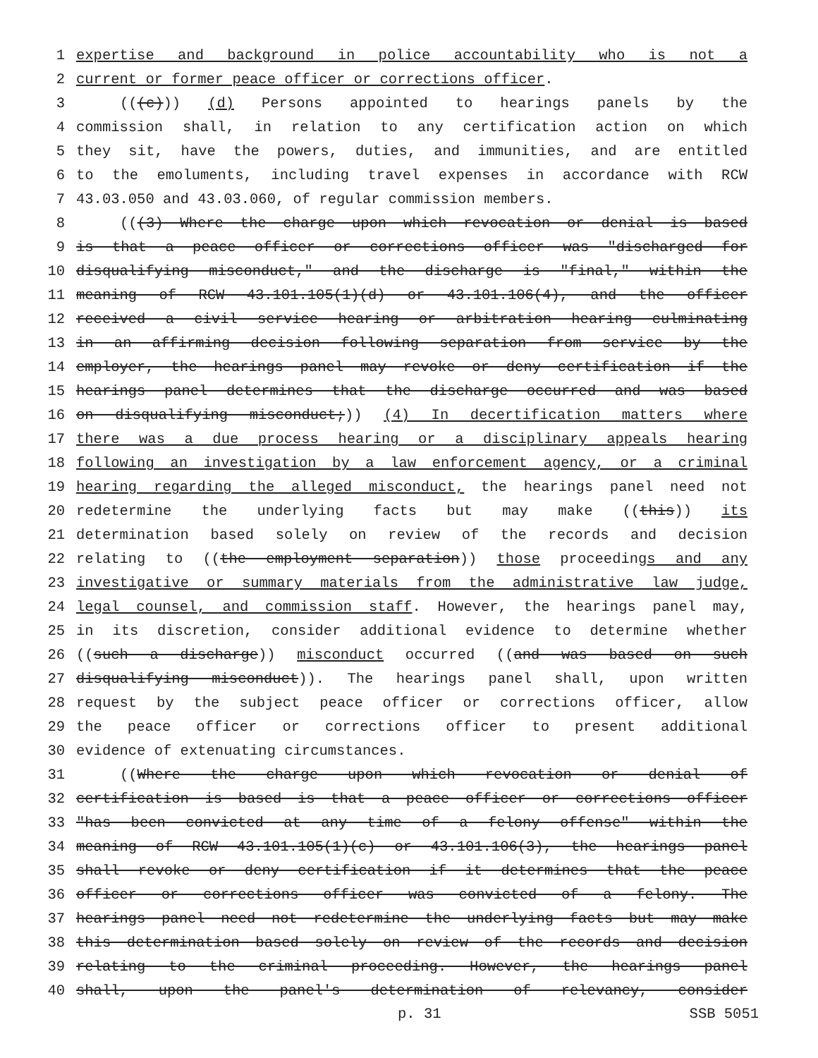1 expertise and background in police accountability who is not a
2 current or former peace officer or corrections officer.
3 (((c))) (d) Persons appointed to hearings panels by the
4 commission shall, in relation to any certification action on which
5 they sit, have the powers, duties, and immunities, and are entitled
6 to the emoluments, including travel expenses in accordance with RCW
7 43.03.050 and 43.03.060, of regular commission members.
8 (((3) Where the charge upon which revocation or denial is based
9 is that a peace officer or corrections officer was "discharged for
10 disqualifying misconduct," and the discharge is "final," within the
11 meaning of RCW 43.101.105(1)(d) or 43.101.106(4), and the officer
12 received a civil service hearing or arbitration hearing culminating
13 in an affirming decision following separation from service by the
14 employer, the hearings panel may revoke or deny certification if the
15 hearings panel determines that the discharge occurred and was based
16 on disqualifying misconduct;)) (4) In decertification matters where
17 there was a due process hearing or a disciplinary appeals hearing
18 following an investigation by a law enforcement agency, or a criminal
19 hearing regarding the alleged misconduct, the hearings panel need not
20 redetermine the underlying facts but may make ((this)) its
21 determination based solely on review of the records and decision
22 relating to ((the employment separation)) those proceedings and any
23 investigative or summary materials from the administrative law judge,
24 legal counsel, and commission staff. However, the hearings panel may,
25 in its discretion, consider additional evidence to determine whether
26 ((such a discharge)) misconduct occurred ((and was based on such
27 disqualifying misconduct)). The hearings panel shall, upon written
28 request by the subject peace officer or corrections officer, allow
29 the peace officer or corrections officer to present additional
30 evidence of extenuating circumstances.
31 ((Where the charge upon which revocation or denial of
32 certification is based is that a peace officer or corrections officer
33 "has been convicted at any time of a felony offense" within the
34 meaning of RCW 43.101.105(1)(c) or 43.101.106(3), the hearings panel
35 shall revoke or deny certification if it determines that the peace
36 officer or corrections officer was convicted of a felony. The
37 hearings panel need not redetermine the underlying facts but may make
38 this determination based solely on review of the records and decision
39 relating to the criminal proceeding. However, the hearings panel
40 shall, upon the panel's determination of relevancy, consider
p. 31 SSB 5051